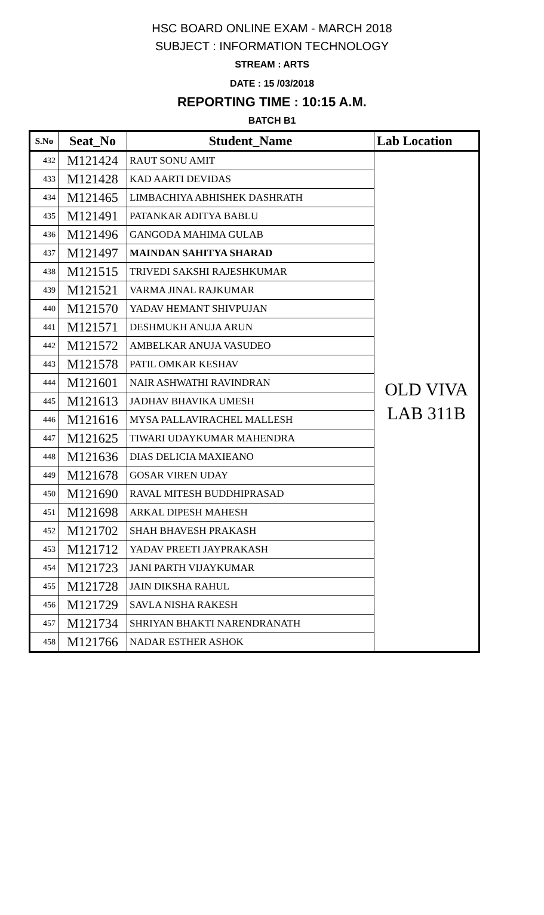HSC BOARD ONLINE EXAM - MARCH 2018
SUBJECT : INFORMATION TECHNOLOGY
STREAM : ARTS
DATE : 15 /03/2018
REPORTING TIME : 10:15 A.M.
BATCH B1
| S.No | Seat_No | Student_Name | Lab Location |
| --- | --- | --- | --- |
| 432 | M121424 | RAUT SONU AMIT | OLD VIVA LAB 311B |
| 433 | M121428 | KAD AARTI DEVIDAS | |
| 434 | M121465 | LIMBACHIYA ABHISHEK DASHRATH | |
| 435 | M121491 | PATANKAR ADITYA BABLU | |
| 436 | M121496 | GANGODA MAHIMA GULAB | |
| 437 | M121497 | MAINDAN SAHITYA SHARAD | |
| 438 | M121515 | TRIVEDI SAKSHI RAJESHKUMAR | |
| 439 | M121521 | VARMA JINAL RAJKUMAR | |
| 440 | M121570 | YADAV HEMANT SHIVPUJAN | |
| 441 | M121571 | DESHMUKH ANUJA ARUN | |
| 442 | M121572 | AMBELKAR ANUJA VASUDEO | |
| 443 | M121578 | PATIL OMKAR KESHAV | |
| 444 | M121601 | NAIR ASHWATHI RAVINDRAN | |
| 445 | M121613 | JADHAV BHAVIKA UMESH | |
| 446 | M121616 | MYSA PALLAVIRACHEL MALLESH | |
| 447 | M121625 | TIWARI UDAYKUMAR MAHENDRA | |
| 448 | M121636 | DIAS DELICIA MAXIEANO | |
| 449 | M121678 | GOSAR VIREN UDAY | |
| 450 | M121690 | RAVAL MITESH BUDDHIPRASAD | |
| 451 | M121698 | ARKAL DIPESH MAHESH | |
| 452 | M121702 | SHAH BHAVESH PRAKASH | |
| 453 | M121712 | YADAV PREETI JAYPRAKASH | |
| 454 | M121723 | JANI PARTH VIJAYKUMAR | |
| 455 | M121728 | JAIN DIKSHA RAHUL | |
| 456 | M121729 | SAVLA NISHA RAKESH | |
| 457 | M121734 | SHRIYAN BHAKTI NARENDRANATH | |
| 458 | M121766 | NADAR ESTHER ASHOK | |